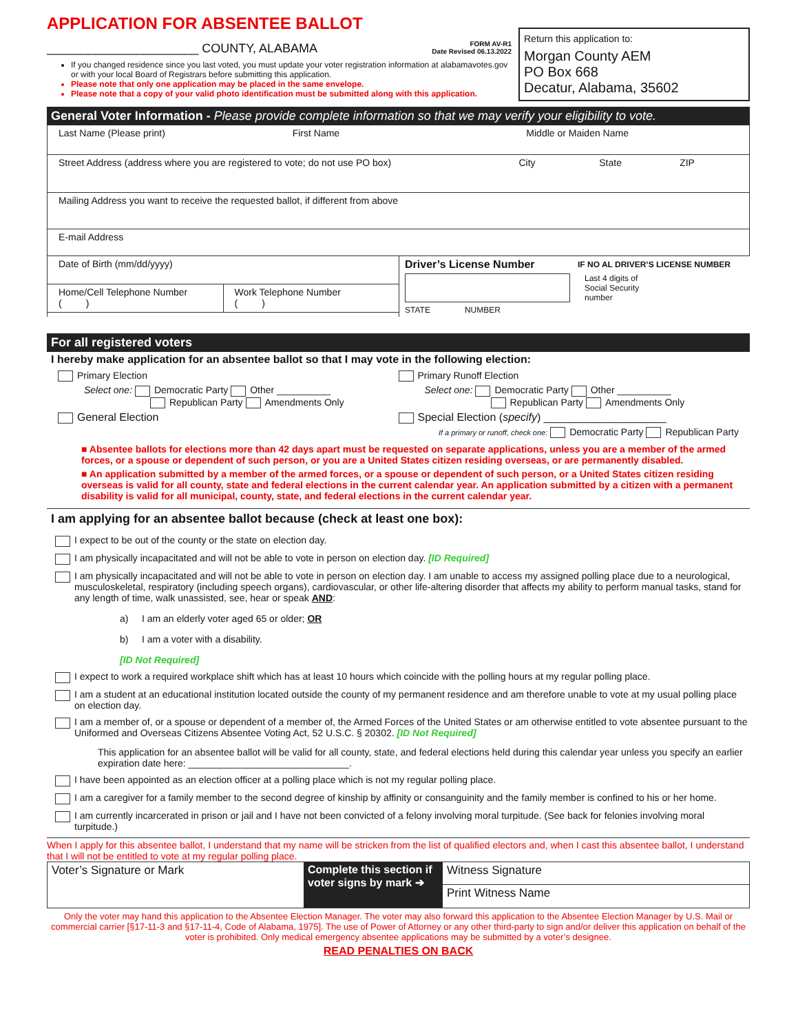APPLICATION FOR ABSENTEE BALLOT
______________________ COUNTY, ALABAMA
FORM AV-R1
Date Revised 06.13.2022
If you changed residence since you last voted, you must update your voter registration information at alabamavotes.gov or with your local Board of Registrars before submitting this application.
Please note that only one application may be placed in the same envelope.
Please note that a copy of your valid photo identification must be submitted along with this application.
Return this application to:
Morgan County AEM
PO Box 668
Decatur, Alabama, 35602
General Voter Information - Please provide complete information so that we may verify your eligibility to vote.
Last Name (Please print) First Name Middle or Maiden Name
Street Address (address where you are registered to vote; do not use PO box)
City State ZIP
Mailing Address you want to receive the requested ballot, if different from above
E-mail Address
Date of Birth (mm/dd/yyyy)
Home/Cell Telephone Number
( )
Work Telephone Number
( )
Driver’s License Number
STATE NUMBER
IF NO AL DRIVER’S LICENSE NUMBER
Last 4 digits of
Social Security
number
For all registered voters
I hereby make application for an absentee ballot so that I may vote in the following election:
Primary Election
Select one: Democratic Party Other __________
Republican Party Amendments Only
General Election
Primary Runoff Election
Select one: Democratic Party Other __________
Republican Party Amendments Only
Special Election (specify) ____________________
If a primary or runoff, check one: Democratic Party Republican Party
■ Absentee ballots for elections more than 42 days apart must be requested on separate applications, unless you are a member of the armed forces, or a spouse or dependent of such person, or you are a United States citizen residing overseas, or are permanently disabled.
■ An application submitted by a member of the armed forces, or a spouse or dependent of such person, or a United States citizen residing overseas is valid for all county, state and federal elections in the current calendar year. An application submitted by a citizen with a permanent disability is valid for all municipal, county, state, and federal elections in the current calendar year.
I am applying for an absentee ballot because (check at least one box):
I expect to be out of the county or the state on election day.
I am physically incapacitated and will not be able to vote in person on election day. [ID Required]
I am physically incapacitated and will not be able to vote in person on election day. I am unable to access my assigned polling place due to a neurological, musculoskeletal, respiratory (including speech organs), cardiovascular, or other life-altering disorder that affects my ability to perform manual tasks, stand for any length of time, walk unassisted, see, hear or speak AND:
a) I am an elderly voter aged 65 or older; OR
b) I am a voter with a disability.
[ID Not Required]
I expect to work a required workplace shift which has at least 10 hours which coincide with the polling hours at my regular polling place.
I am a student at an educational institution located outside the county of my permanent residence and am therefore unable to vote at my usual polling place on election day.
I am a member of, or a spouse or dependent of a member of, the Armed Forces of the United States or am otherwise entitled to vote absentee pursuant to the Uniformed and Overseas Citizens Absentee Voting Act, 52 U.S.C. § 20302. [ID Not Required]
This application for an absentee ballot will be valid for all county, state, and federal elections held during this calendar year unless you specify an earlier expiration date here: ______________________________.
I have been appointed as an election officer at a polling place which is not my regular polling place.
I am a caregiver for a family member to the second degree of kinship by affinity or consanguinity and the family member is confined to his or her home.
I am currently incarcerated in prison or jail and I have not been convicted of a felony involving moral turpitude. (See back for felonies involving moral turpitude.)
When I apply for this absentee ballot, I understand that my name will be stricken from the list of qualified electors and, when I cast this absentee ballot, I understand that I will not be entitled to vote at my regular polling place.
Voter’s Signature or Mark Complete this section if voter signs by mark ➔
Witness Signature
Print Witness Name
Only the voter may hand this application to the Absentee Election Manager. The voter may also forward this application to the Absentee Election Manager by U.S. Mail or commercial carrier [§17-11-3 and §17-11-4, Code of Alabama, 1975]. The use of Power of Attorney or any other third-party to sign and/or deliver this application on behalf of the voter is prohibited. Only medical emergency absentee applications may be submitted by a voter’s designee.
READ PENALTIES ON BACK